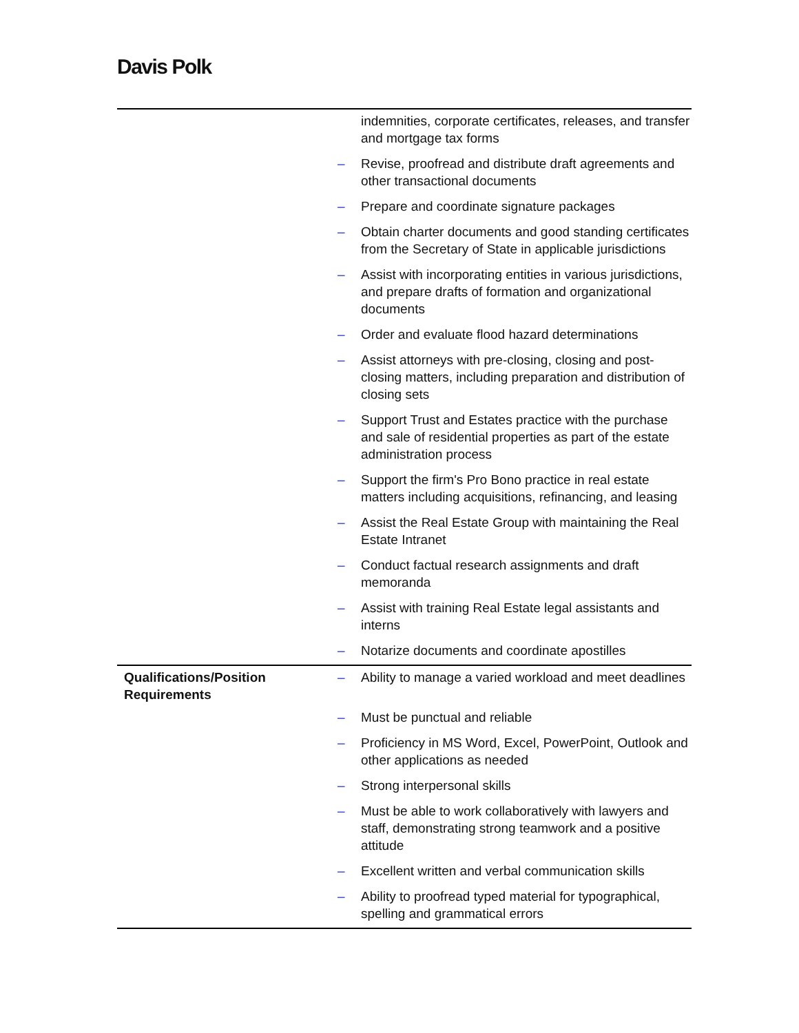Davis Polk
| | | indemnities, corporate certificates, releases, and transfer and mortgage tax forms |
| | – | Revise, proofread and distribute draft agreements and other transactional documents |
| | – | Prepare and coordinate signature packages |
| | – | Obtain charter documents and good standing certificates from the Secretary of State in applicable jurisdictions |
| | – | Assist with incorporating entities in various jurisdictions, and prepare drafts of formation and organizational documents |
| | – | Order and evaluate flood hazard determinations |
| | – | Assist attorneys with pre-closing, closing and post-closing matters, including preparation and distribution of closing sets |
| | – | Support Trust and Estates practice with the purchase and sale of residential properties as part of the estate administration process |
| | – | Support the firm's Pro Bono practice in real estate matters including acquisitions, refinancing, and leasing |
| | – | Assist the Real Estate Group with maintaining the Real Estate Intranet |
| | – | Conduct factual research assignments and draft memoranda |
| | – | Assist with training Real Estate legal assistants and interns |
| | – | Notarize documents and coordinate apostilles |
| Qualifications/Position Requirements | – | Ability to manage a varied workload and meet deadlines |
| | – | Must be punctual and reliable |
| | – | Proficiency in MS Word, Excel, PowerPoint, Outlook and other applications as needed |
| | – | Strong interpersonal skills |
| | – | Must be able to work collaboratively with lawyers and staff, demonstrating strong teamwork and a positive attitude |
| | – | Excellent written and verbal communication skills |
| | – | Ability to proofread typed material for typographical, spelling and grammatical errors |